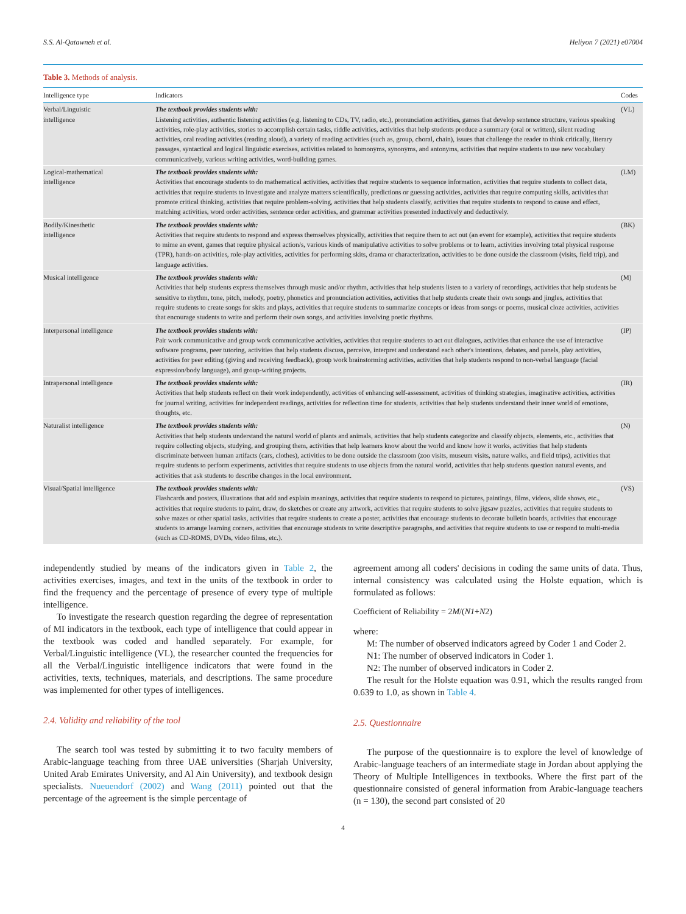S.S. Al-Qatawneh et al. Heliyon 7 (2021) e07004
Table 3. Methods of analysis.
| Intelligence type | Indicators | Codes |
| --- | --- | --- |
| Verbal/Linguistic intelligence | The textbook provides students with: Listening activities, authentic listening activities (e.g. listening to CDs, TV, radio, etc.), pronunciation activities, games that develop sentence structure, various speaking activities, role-play activities, stories to accomplish certain tasks, riddle activities, activities that help students produce a summary (oral or written), silent reading activities, oral reading activities (reading aloud), a variety of reading activities (such as, group, choral, chain), issues that challenge the reader to think critically, literary passages, syntactical and logical linguistic exercises, activities related to homonyms, synonyms, and antonyms, activities that require students to use new vocabulary communicatively, various writing activities, word-building games. | (VL) |
| Logical-mathematical intelligence | The textbook provides students with: Activities that encourage students to do mathematical activities, activities that require students to sequence information, activities that require students to collect data, activities that require students to investigate and analyze matters scientifically, predictions or guessing activities, activities that require computing skills, activities that promote critical thinking, activities that require problem-solving, activities that help students classify, activities that require students to respond to cause and effect, matching activities, word order activities, sentence order activities, and grammar activities presented inductively and deductively. | (LM) |
| Bodily/Kinesthetic intelligence | The textbook provides students with: Activities that require students to respond and express themselves physically, activities that require them to act out (an event for example), activities that require students to mime an event, games that require physical action/s, various kinds of manipulative activities to solve problems or to learn, activities involving total physical response (TPR), hands-on activities, role-play activities, activities for performing skits, drama or characterization, activities to be done outside the classroom (visits, field trip), and language activities. | (BK) |
| Musical intelligence | The textbook provides students with: Activities that help students express themselves through music and/or rhythm, activities that help students listen to a variety of recordings, activities that help students be sensitive to rhythm, tone, pitch, melody, poetry, phonetics and pronunciation activities, activities that help students create their own songs and jingles, activities that require students to create songs for skits and plays, activities that require students to summarize concepts or ideas from songs or poems, musical cloze activities, activities that encourage students to write and perform their own songs, and activities involving poetic rhythms. | (M) |
| Interpersonal intelligence | The textbook provides students with: Pair work communicative and group work communicative activities, activities that require students to act out dialogues, activities that enhance the use of interactive software programs, peer tutoring, activities that help students discuss, perceive, interpret and understand each other's intentions, debates, and panels, play activities, activities for peer editing (giving and receiving feedback), group work brainstorming activities, activities that help students respond to non-verbal language (facial expression/body language), and group-writing projects. | (IP) |
| Intrapersonal intelligence | The textbook provides students with: Activities that help students reflect on their work independently, activities of enhancing self-assessment, activities of thinking strategies, imaginative activities, activities for journal writing, activities for independent readings, activities for reflection time for students, activities that help students understand their inner world of emotions, thoughts, etc. | (IR) |
| Naturalist intelligence | The textbook provides students with: Activities that help students understand the natural world of plants and animals, activities that help students categorize and classify objects, elements, etc., activities that require collecting objects, studying, and grouping them, activities that help learners know about the world and know how it works, activities that help students discriminate between human artifacts (cars, clothes), activities to be done outside the classroom (zoo visits, museum visits, nature walks, and field trips), activities that require students to perform experiments, activities that require students to use objects from the natural world, activities that help students question natural events, and activities that ask students to describe changes in the local environment. | (N) |
| Visual/Spatial intelligence | The textbook provides students with: Flashcards and posters, illustrations that add and explain meanings, activities that require students to respond to pictures, paintings, films, videos, slide shows, etc., activities that require students to paint, draw, do sketches or create any artwork, activities that require students to solve jigsaw puzzles, activities that require students to solve mazes or other spatial tasks, activities that require students to create a poster, activities that encourage students to decorate bulletin boards, activities that encourage students to arrange learning corners, activities that encourage students to write descriptive paragraphs, and activities that require students to use or respond to multi-media (such as CD-ROMS, DVDs, video films, etc.). | (VS) |
independently studied by means of the indicators given in Table 2, the activities exercises, images, and text in the units of the textbook in order to find the frequency and the percentage of presence of every type of multiple intelligence.
To investigate the research question regarding the degree of representation of MI indicators in the textbook, each type of intelligence that could appear in the textbook was coded and handled separately. For example, for Verbal/Linguistic intelligence (VL), the researcher counted the frequencies for all the Verbal/Linguistic intelligence indicators that were found in the activities, texts, techniques, materials, and descriptions. The same procedure was implemented for other types of intelligences.
2.4. Validity and reliability of the tool
The search tool was tested by submitting it to two faculty members of Arabic-language teaching from three UAE universities (Sharjah University, United Arab Emirates University, and Al Ain University), and textbook design specialists. Nueuendorf (2002) and Wang (2011) pointed out that the percentage of the agreement is the simple percentage of
agreement among all coders' decisions in coding the same units of data. Thus, internal consistency was calculated using the Holste equation, which is formulated as follows:
Coefficient of Reliability = 2M/(N1+N2)
where:
M: The number of observed indicators agreed by Coder 1 and Coder 2.
N1: The number of observed indicators in Coder 1.
N2: The number of observed indicators in Coder 2.
The result for the Holste equation was 0.91, which the results ranged from 0.639 to 1.0, as shown in Table 4.
2.5. Questionnaire
The purpose of the questionnaire is to explore the level of knowledge of Arabic-language teachers of an intermediate stage in Jordan about applying the Theory of Multiple Intelligences in textbooks. Where the first part of the questionnaire consisted of general information from Arabic-language teachers (n = 130), the second part consisted of 20
4